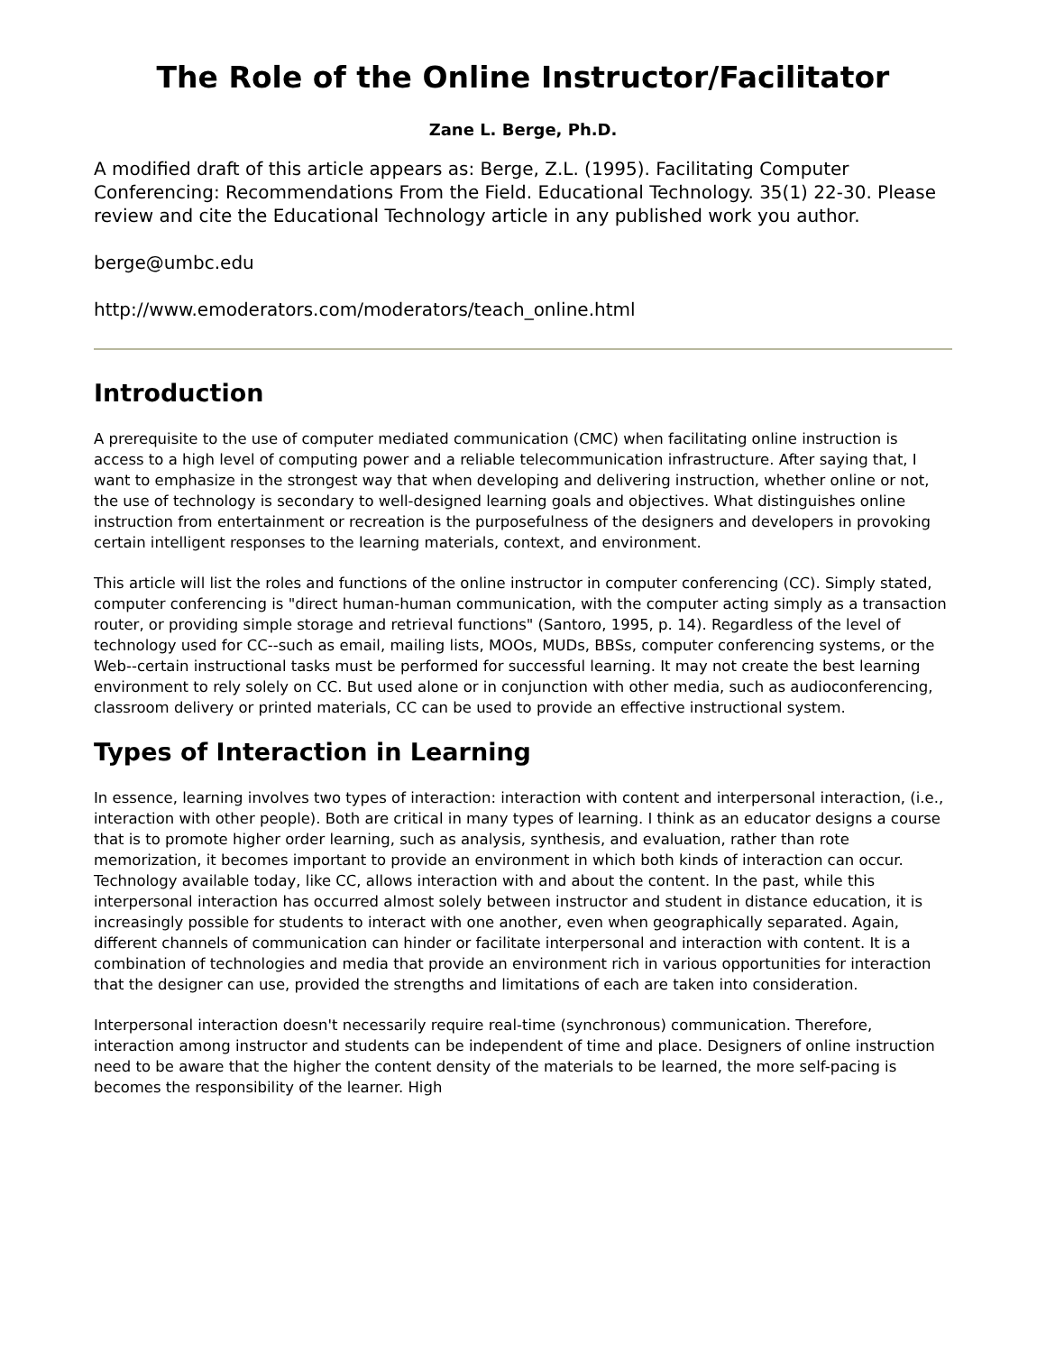The Role of the Online Instructor/Facilitator
Zane L. Berge, Ph.D.
A modified draft of this article appears as: Berge, Z.L. (1995). Facilitating Computer Conferencing: Recommendations From the Field. Educational Technology. 35(1) 22-30. Please review and cite the Educational Technology article in any published work you author.
berge@umbc.edu
http://www.emoderators.com/moderators/teach_online.html
Introduction
A prerequisite to the use of computer mediated communication (CMC) when facilitating online instruction is access to a high level of computing power and a reliable telecommunication infrastructure. After saying that, I want to emphasize in the strongest way that when developing and delivering instruction, whether online or not, the use of technology is secondary to well-designed learning goals and objectives. What distinguishes online instruction from entertainment or recreation is the purposefulness of the designers and developers in provoking certain intelligent responses to the learning materials, context, and environment.
This article will list the roles and functions of the online instructor in computer conferencing (CC). Simply stated, computer conferencing is "direct human-human communication, with the computer acting simply as a transaction router, or providing simple storage and retrieval functions" (Santoro, 1995, p. 14). Regardless of the level of technology used for CC--such as email, mailing lists, MOOs, MUDs, BBSs, computer conferencing systems, or the Web--certain instructional tasks must be performed for successful learning. It may not create the best learning environment to rely solely on CC. But used alone or in conjunction with other media, such as audioconferencing, classroom delivery or printed materials, CC can be used to provide an effective instructional system.
Types of Interaction in Learning
In essence, learning involves two types of interaction: interaction with content and interpersonal interaction, (i.e., interaction with other people). Both are critical in many types of learning. I think as an educator designs a course that is to promote higher order learning, such as analysis, synthesis, and evaluation, rather than rote memorization, it becomes important to provide an environment in which both kinds of interaction can occur. Technology available today, like CC, allows interaction with and about the content. In the past, while this interpersonal interaction has occurred almost solely between instructor and student in distance education, it is increasingly possible for students to interact with one another, even when geographically separated. Again, different channels of communication can hinder or facilitate interpersonal and interaction with content. It is a combination of technologies and media that provide an environment rich in various opportunities for interaction that the designer can use, provided the strengths and limitations of each are taken into consideration.
Interpersonal interaction doesn't necessarily require real-time (synchronous) communication. Therefore, interaction among instructor and students can be independent of time and place. Designers of online instruction need to be aware that the higher the content density of the materials to be learned, the more self-pacing is becomes the responsibility of the learner. High